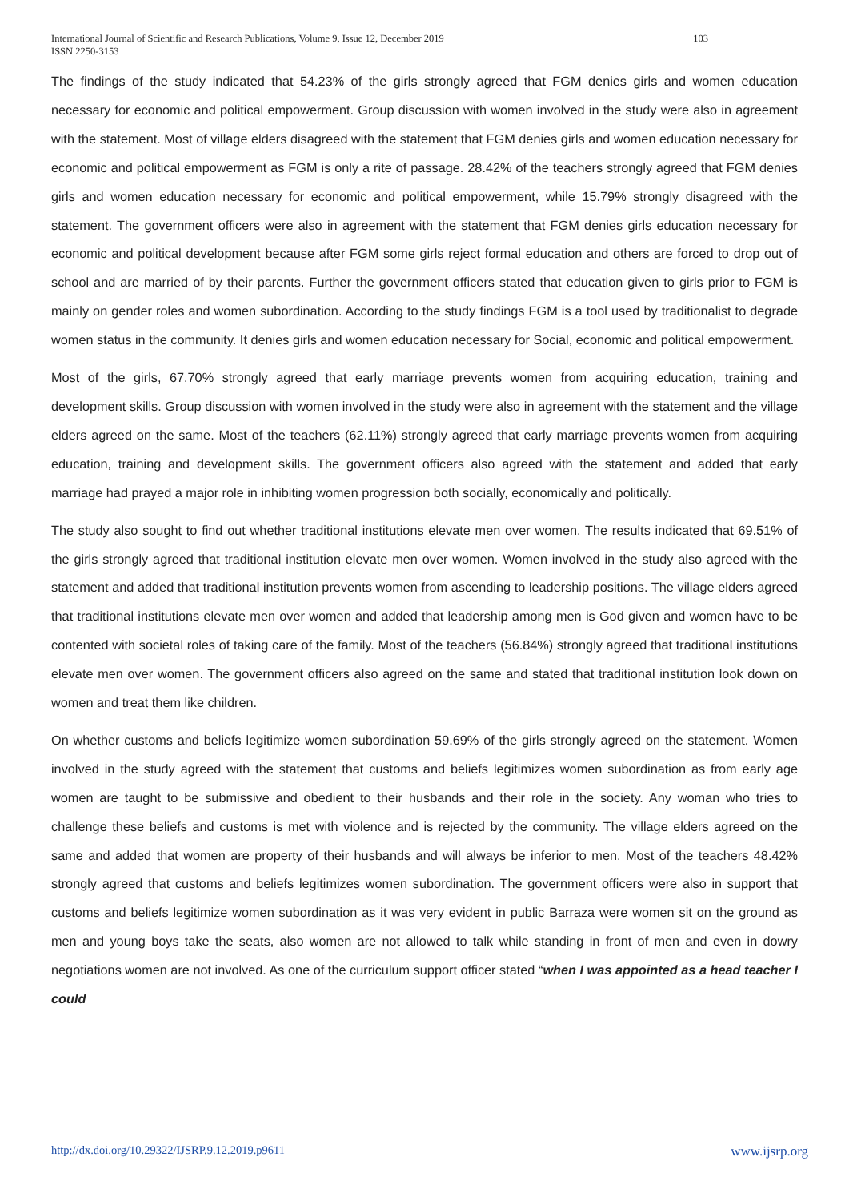International Journal of Scientific and Research Publications, Volume 9, Issue 12, December 2019
ISSN 2250-3153
103
The findings of the study indicated that 54.23% of the girls strongly agreed that FGM denies girls and women education necessary for economic and political empowerment. Group discussion with women involved in the study were also in agreement with the statement. Most of village elders disagreed with the statement that FGM denies girls and women education necessary for economic and political empowerment as FGM is only a rite of passage. 28.42% of the teachers strongly agreed that FGM denies girls and women education necessary for economic and political empowerment, while 15.79% strongly disagreed with the statement. The government officers were also in agreement with the statement that FGM denies girls education necessary for economic and political development because after FGM some girls reject formal education and others are forced to drop out of school and are married of by their parents. Further the government officers stated that education given to girls prior to FGM is mainly on gender roles and women subordination. According to the study findings FGM is a tool used by traditionalist to degrade women status in the community. It denies girls and women education necessary for Social, economic and political empowerment.
Most of the girls, 67.70% strongly agreed that early marriage prevents women from acquiring education, training and development skills. Group discussion with women involved in the study were also in agreement with the statement and the village elders agreed on the same. Most of the teachers (62.11%) strongly agreed that early marriage prevents women from acquiring education, training and development skills. The government officers also agreed with the statement and added that early marriage had prayed a major role in inhibiting women progression both socially, economically and politically.
The study also sought to find out whether traditional institutions elevate men over women. The results indicated that 69.51% of the girls strongly agreed that traditional institution elevate men over women. Women involved in the study also agreed with the statement and added that traditional institution prevents women from ascending to leadership positions. The village elders agreed that traditional institutions elevate men over women and added that leadership among men is God given and women have to be contented with societal roles of taking care of the family. Most of the teachers (56.84%) strongly agreed that traditional institutions elevate men over women. The government officers also agreed on the same and stated that traditional institution look down on women and treat them like children.
On whether customs and beliefs legitimize women subordination 59.69% of the girls strongly agreed on the statement. Women involved in the study agreed with the statement that customs and beliefs legitimizes women subordination as from early age women are taught to be submissive and obedient to their husbands and their role in the society. Any woman who tries to challenge these beliefs and customs is met with violence and is rejected by the community. The village elders agreed on the same and added that women are property of their husbands and will always be inferior to men. Most of the teachers 48.42% strongly agreed that customs and beliefs legitimizes women subordination. The government officers were also in support that customs and beliefs legitimize women subordination as it was very evident in public Barraza were women sit on the ground as men and young boys take the seats, also women are not allowed to talk while standing in front of men and even in dowry negotiations women are not involved. As one of the curriculum support officer stated “when I was appointed as a head teacher I could
http://dx.doi.org/10.29322/IJSRP.9.12.2019.p9611 www.ijsrp.org